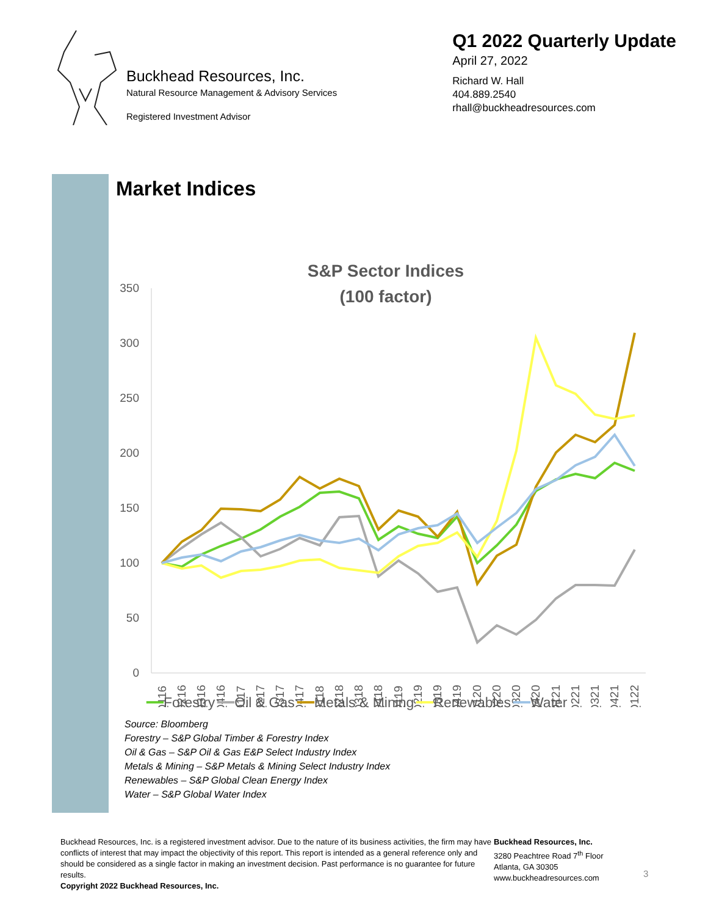Buckhead Resources, Inc.
Natural Resource Management & Advisory Services
Registered Investment Advisor
Q1 2022 Quarterly Update
April 27, 2022
Richard W. Hall
404.889.2540
rhall@buckheadresources.com
Market Indices
S&P Sector Indices
(100 factor)
350
300
250
200
150
100
50
0
Q116
Q216
Q316
Q416
Q117
Q217
Q317
Q417
Q118
Q218
Q318
Q418
Q119
Q219
Q319
Q419
Q120
Q220
Q320
Q420
Q121
Q221
Q321
Q421
Q122
━━Forestry ━━Oil & Gas ━━Metals & Mining ━━Renewables ━━Water
Source: Bloomberg
Forestry – S&P Global Timber & Forestry Index
Oil & Gas – S&P Oil & Gas E&P Select Industry Index
Metals & Mining – S&P Metals & Mining Select Industry Index
Renewables – S&P Global Clean Energy Index
Water – S&P Global Water Index
Buckhead Resources, Inc. is a registered investment advisor. Due to the nature of its business activities, the firm may have conflicts of interest that may impact the objectivity of this report. This report is intended as a general reference only and should be considered as a single factor in making an investment decision. Past performance is no guarantee for future results.
Copyright 2022 Buckhead Resources, Inc.
Buckhead Resources, Inc.
3280 Peachtree Road 7<sup>th</sup> Floor
Atlanta, GA 30305
www.buckheadresources.com
3